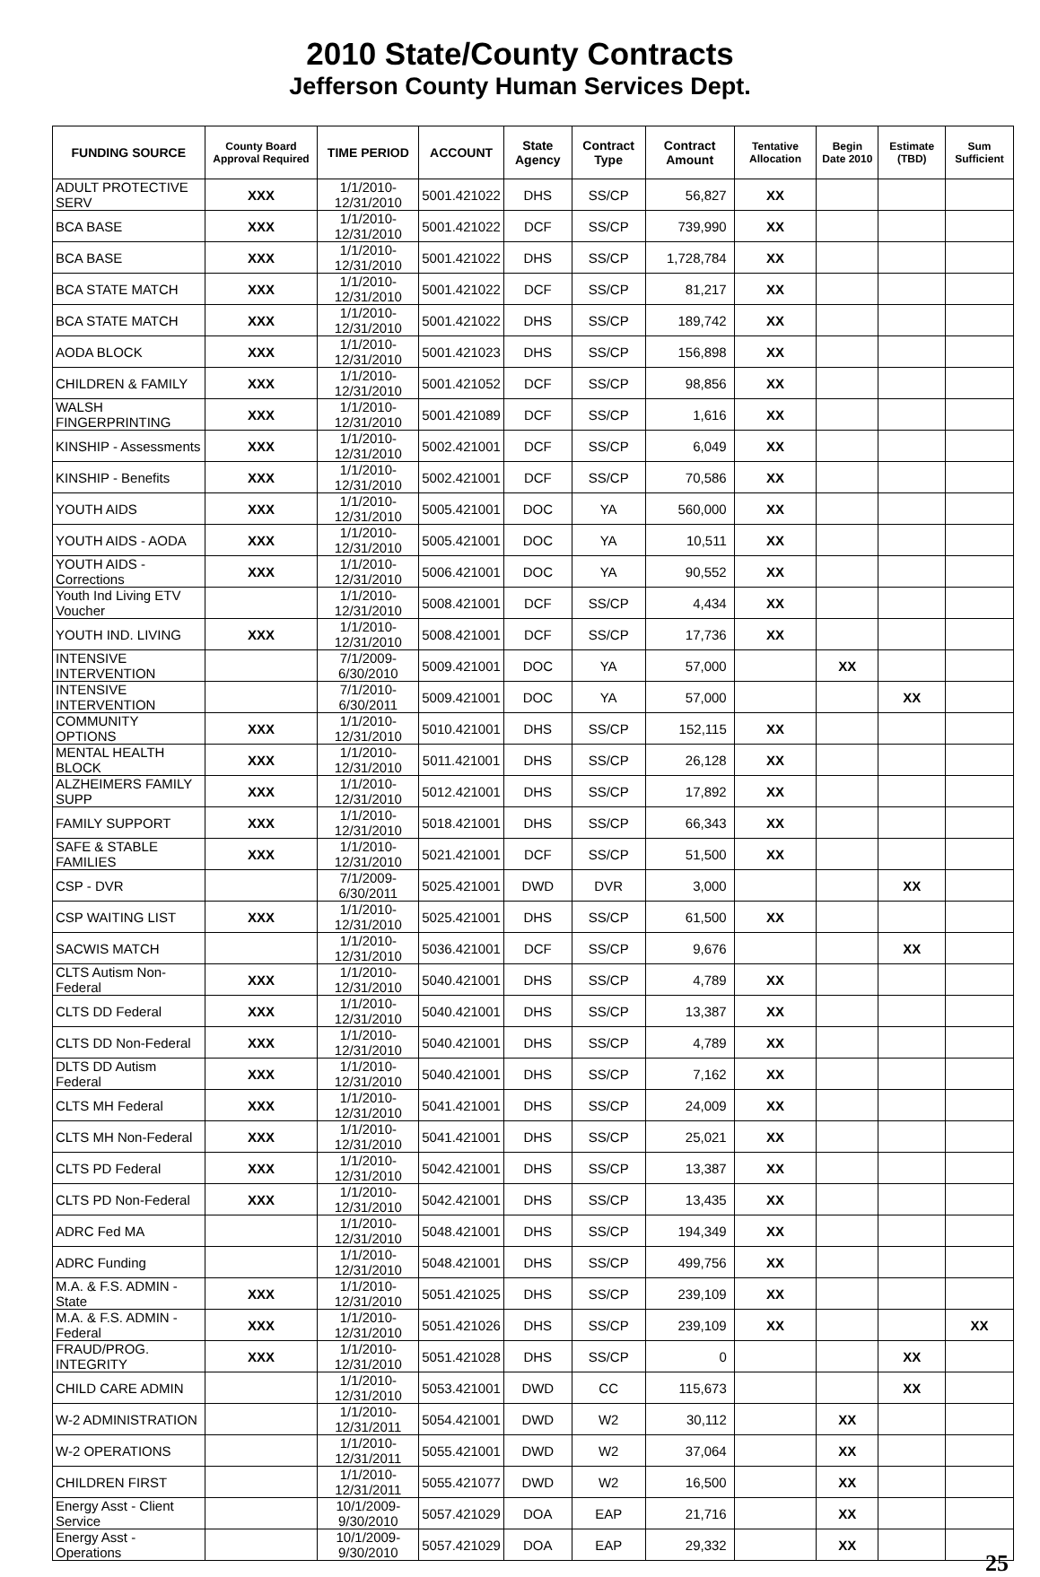2010 State/County Contracts
Jefferson County Human Services Dept.
| FUNDING SOURCE | County Board Approval Required | TIME PERIOD | ACCOUNT | State Agency | Contract Type | Contract Amount | Tentative Allocation | Begin Date 2010 | Estimate (TBD) | Sum Sufficient |
| --- | --- | --- | --- | --- | --- | --- | --- | --- | --- | --- |
| ADULT PROTECTIVE SERV | XXX | 1/1/2010-12/31/2010 | 5001.421022 | DHS | SS/CP | 56,827 | XX | | | |
| BCA BASE | XXX | 1/1/2010-12/31/2010 | 5001.421022 | DCF | SS/CP | 739,990 | XX | | | |
| BCA BASE | XXX | 1/1/2010-12/31/2010 | 5001.421022 | DHS | SS/CP | 1,728,784 | XX | | | |
| BCA STATE MATCH | XXX | 1/1/2010-12/31/2010 | 5001.421022 | DCF | SS/CP | 81,217 | XX | | | |
| BCA STATE MATCH | XXX | 1/1/2010-12/31/2010 | 5001.421022 | DHS | SS/CP | 189,742 | XX | | | |
| AODA BLOCK | XXX | 1/1/2010-12/31/2010 | 5001.421023 | DHS | SS/CP | 156,898 | XX | | | |
| CHILDREN & FAMILY | XXX | 1/1/2010-12/31/2010 | 5001.421052 | DCF | SS/CP | 98,856 | XX | | | |
| WALSH FINGERPRINTING | XXX | 1/1/2010-12/31/2010 | 5001.421089 | DCF | SS/CP | 1,616 | XX | | | |
| KINSHIP - Assessments | XXX | 1/1/2010-12/31/2010 | 5002.421001 | DCF | SS/CP | 6,049 | XX | | | |
| KINSHIP - Benefits | XXX | 1/1/2010-12/31/2010 | 5002.421001 | DCF | SS/CP | 70,586 | XX | | | |
| YOUTH AIDS | XXX | 1/1/2010-12/31/2010 | 5005.421001 | DOC | YA | 560,000 | XX | | | |
| YOUTH AIDS - AODA | XXX | 1/1/2010-12/31/2010 | 5005.421001 | DOC | YA | 10,511 | XX | | | |
| YOUTH AIDS - Corrections | XXX | 1/1/2010-12/31/2010 | 5006.421001 | DOC | YA | 90,552 | XX | | | |
| Youth Ind Living ETV Voucher | | 1/1/2010-12/31/2010 | 5008.421001 | DCF | SS/CP | 4,434 | XX | | | |
| YOUTH IND. LIVING | XXX | 1/1/2010-12/31/2010 | 5008.421001 | DCF | SS/CP | 17,736 | XX | | | |
| INTENSIVE INTERVENTION | | 7/1/2009-6/30/2010 | 5009.421001 | DOC | YA | 57,000 | | XX | | |
| INTENSIVE INTERVENTION | | 7/1/2010-6/30/2011 | 5009.421001 | DOC | YA | 57,000 | | | XX | |
| COMMUNITY OPTIONS | XXX | 1/1/2010-12/31/2010 | 5010.421001 | DHS | SS/CP | 152,115 | XX | | | |
| MENTAL HEALTH BLOCK | XXX | 1/1/2010-12/31/2010 | 5011.421001 | DHS | SS/CP | 26,128 | XX | | | |
| ALZHEIMERS FAMILY SUPP | XXX | 1/1/2010-12/31/2010 | 5012.421001 | DHS | SS/CP | 17,892 | XX | | | |
| FAMILY SUPPORT | XXX | 1/1/2010-12/31/2010 | 5018.421001 | DHS | SS/CP | 66,343 | XX | | | |
| SAFE & STABLE FAMILIES | XXX | 1/1/2010-12/31/2010 | 5021.421001 | DCF | SS/CP | 51,500 | XX | | | |
| CSP - DVR | | 7/1/2009-6/30/2011 | 5025.421001 | DWD | DVR | 3,000 | | | XX | |
| CSP WAITING LIST | XXX | 1/1/2010-12/31/2010 | 5025.421001 | DHS | SS/CP | 61,500 | XX | | | |
| SACWIS MATCH | | 1/1/2010-12/31/2010 | 5036.421001 | DCF | SS/CP | 9,676 | | | XX | |
| CLTS Autism Non-Federal | XXX | 1/1/2010-12/31/2010 | 5040.421001 | DHS | SS/CP | 4,789 | XX | | | |
| CLTS DD Federal | XXX | 1/1/2010-12/31/2010 | 5040.421001 | DHS | SS/CP | 13,387 | XX | | | |
| CLTS DD Non-Federal | XXX | 1/1/2010-12/31/2010 | 5040.421001 | DHS | SS/CP | 4,789 | XX | | | |
| DLTS DD Autism Federal | XXX | 1/1/2010-12/31/2010 | 5040.421001 | DHS | SS/CP | 7,162 | XX | | | |
| CLTS MH Federal | XXX | 1/1/2010-12/31/2010 | 5041.421001 | DHS | SS/CP | 24,009 | XX | | | |
| CLTS MH Non-Federal | XXX | 1/1/2010-12/31/2010 | 5041.421001 | DHS | SS/CP | 25,021 | XX | | | |
| CLTS PD Federal | XXX | 1/1/2010-12/31/2010 | 5042.421001 | DHS | SS/CP | 13,387 | XX | | | |
| CLTS PD Non-Federal | XXX | 1/1/2010-12/31/2010 | 5042.421001 | DHS | SS/CP | 13,435 | XX | | | |
| ADRC Fed MA | | 1/1/2010-12/31/2010 | 5048.421001 | DHS | SS/CP | 194,349 | XX | | | |
| ADRC Funding | | 1/1/2010-12/31/2010 | 5048.421001 | DHS | SS/CP | 499,756 | XX | | | |
| M.A. & F.S. ADMIN - State | XXX | 1/1/2010-12/31/2010 | 5051.421025 | DHS | SS/CP | 239,109 | XX | | | |
| M.A. & F.S. ADMIN - Federal | XXX | 1/1/2010-12/31/2010 | 5051.421026 | DHS | SS/CP | 239,109 | XX | | | XX |
| FRAUD/PROG. INTEGRITY | XXX | 1/1/2010-12/31/2010 | 5051.421028 | DHS | SS/CP | 0 | | | XX | |
| CHILD CARE ADMIN | | 1/1/2010-12/31/2010 | 5053.421001 | DWD | CC | 115,673 | | | XX | |
| W-2 ADMINISTRATION | | 1/1/2010-12/31/2011 | 5054.421001 | DWD | W2 | 30,112 | | XX | | |
| W-2 OPERATIONS | | 1/1/2010-12/31/2011 | 5055.421001 | DWD | W2 | 37,064 | | XX | | |
| CHILDREN FIRST | | 1/1/2010-12/31/2011 | 5055.421077 | DWD | W2 | 16,500 | | XX | | |
| Energy Asst - Client Service | | 10/1/2009-9/30/2010 | 5057.421029 | DOA | EAP | 21,716 | | XX | | |
| Energy Asst - Operations | | 10/1/2009-9/30/2010 | 5057.421029 | DOA | EAP | 29,332 | | XX | | |
25